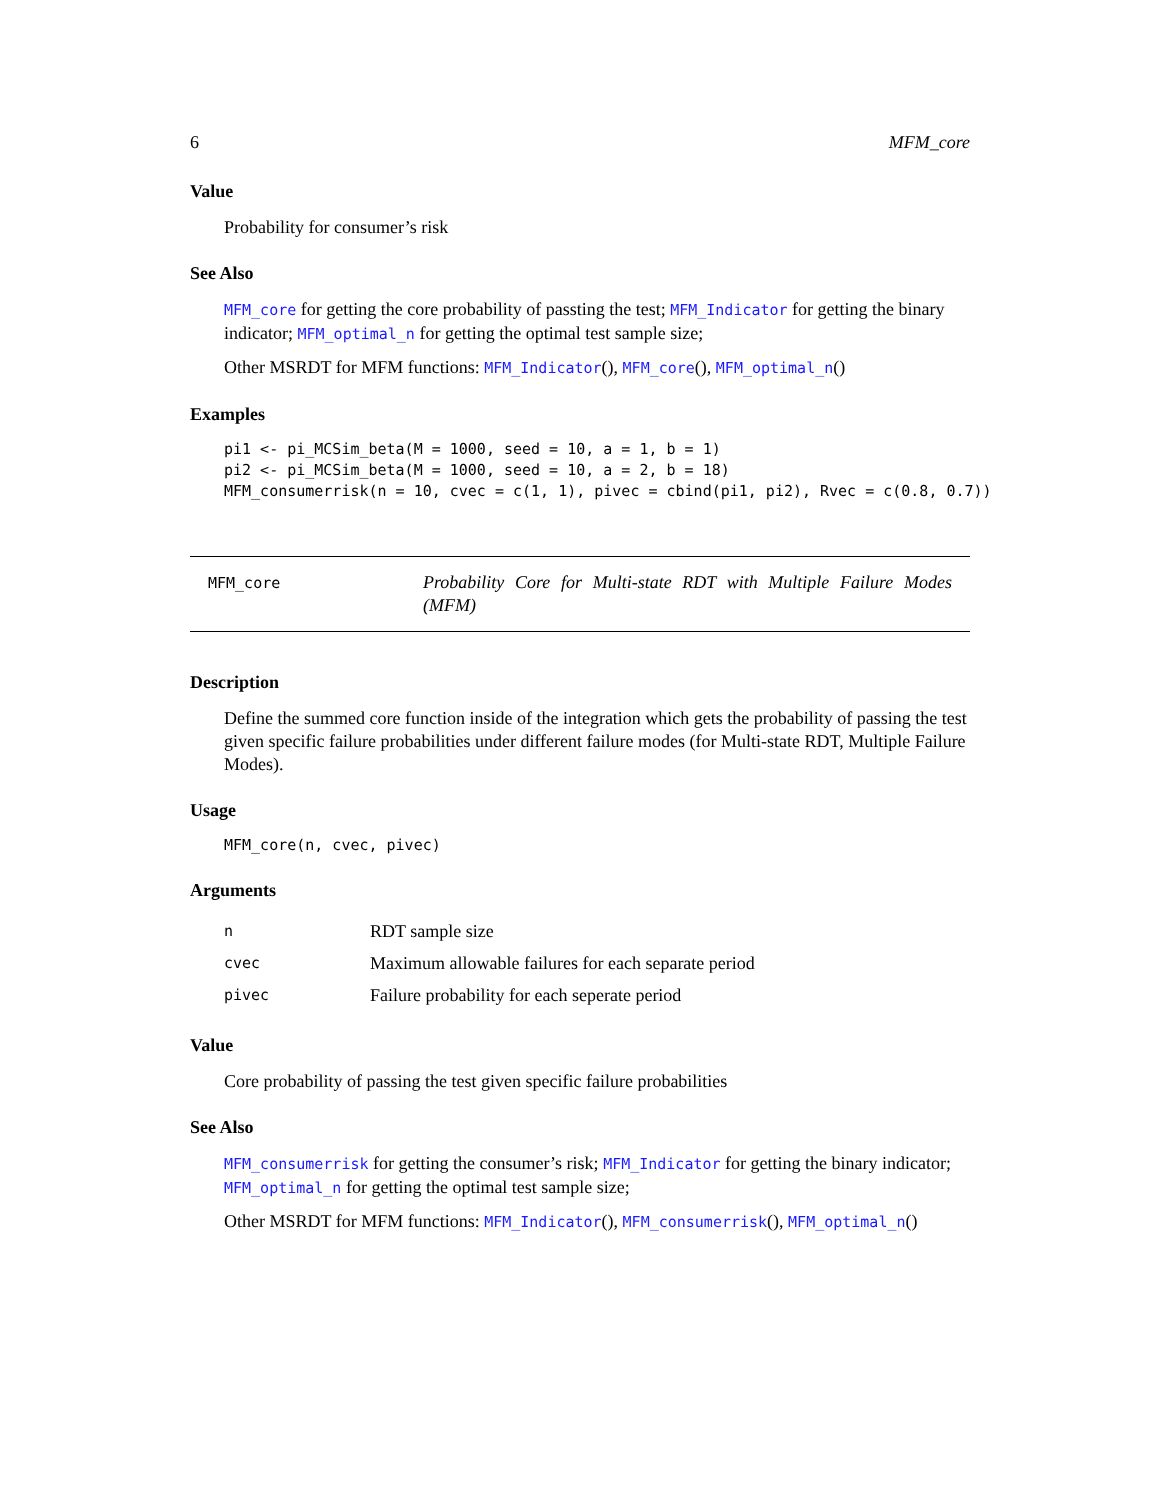6 MFM_core
Value
Probability for consumer’s risk
See Also
MFM_core for getting the core probability of passting the test; MFM_Indicator for getting the binary indicator; MFM_optimal_n for getting the optimal test sample size;
Other MSRDT for MFM functions: MFM_Indicator(), MFM_core(), MFM_optimal_n()
Examples
pi1 <- pi_MCSim_beta(M = 1000, seed = 10, a = 1, b = 1)
pi2 <- pi_MCSim_beta(M = 1000, seed = 10, a = 2, b = 18)
MFM_consumerrisk(n = 10, cvec = c(1, 1), pivec = cbind(pi1, pi2), Rvec = c(0.8, 0.7))
MFM_core
Probability Core for Multi-state RDT with Multiple Failure Modes (MFM)
Description
Define the summed core function inside of the integration which gets the probability of passing the test given specific failure probabilities under different failure modes (for Multi-state RDT, Multiple Failure Modes).
Usage
MFM_core(n, cvec, pivec)
Arguments
| n | RDT sample size |
| cvec | Maximum allowable failures for each separate period |
| pivec | Failure probability for each seperate period |
Value
Core probability of passing the test given specific failure probabilities
See Also
MFM_consumerrisk for getting the consumer’s risk; MFM_Indicator for getting the binary indicator; MFM_optimal_n for getting the optimal test sample size;
Other MSRDT for MFM functions: MFM_Indicator(), MFM_consumerrisk(), MFM_optimal_n()